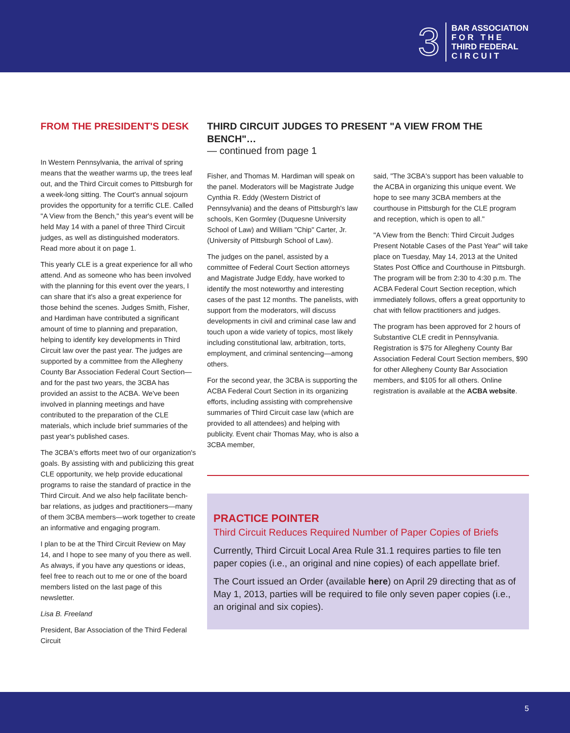3
BAR ASSOCIATION
F O R T H E
THIRD FEDERAL
C I R C U I T
FROM THE PRESIDENT'S DESK
In Western Pennsylvania, the arrival of spring means that the weather warms up, the trees leaf out, and the Third Circuit comes to Pittsburgh for a week-long sitting. The Court's annual sojourn provides the opportunity for a terrific CLE. Called "A View from the Bench," this year's event will be held May 14 with a panel of three Third Circuit judges, as well as distinguished moderators. Read more about it on page 1.
This yearly CLE is a great experience for all who attend. And as someone who has been involved with the planning for this event over the years, I can share that it's also a great experience for those behind the scenes. Judges Smith, Fisher, and Hardiman have contributed a significant amount of time to planning and preparation, helping to identify key developments in Third Circuit law over the past year. The judges are supported by a committee from the Allegheny County Bar Association Federal Court Section—and for the past two years, the 3CBA has provided an assist to the ACBA. We've been involved in planning meetings and have contributed to the preparation of the CLE materials, which include brief summaries of the past year's published cases.
The 3CBA's efforts meet two of our organization's goals. By assisting with and publicizing this great CLE opportunity, we help provide educational programs to raise the standard of practice in the Third Circuit. And we also help facilitate bench-bar relations, as judges and practitioners—many of them 3CBA members—work together to create an informative and engaging program.
I plan to be at the Third Circuit Review on May 14, and I hope to see many of you there as well. As always, if you have any questions or ideas, feel free to reach out to me or one of the board members listed on the last page of this newsletter.
Lisa B. Freeland
President, Bar Association of the Third Federal Circuit
THIRD CIRCUIT JUDGES TO PRESENT "A VIEW FROM THE BENCH"…
— continued from page 1
Fisher, and Thomas M. Hardiman will speak on the panel. Moderators will be Magistrate Judge Cynthia R. Eddy (Western District of Pennsylvania) and the deans of Pittsburgh's law schools, Ken Gormley (Duquesne University School of Law) and William "Chip" Carter, Jr. (University of Pittsburgh School of Law).
The judges on the panel, assisted by a committee of Federal Court Section attorneys and Magistrate Judge Eddy, have worked to identify the most noteworthy and interesting cases of the past 12 months. The panelists, with support from the moderators, will discuss developments in civil and criminal case law and touch upon a wide variety of topics, most likely including constitutional law, arbitration, torts, employment, and criminal sentencing—among others.
For the second year, the 3CBA is supporting the ACBA Federal Court Section in its organizing efforts, including assisting with comprehensive summaries of Third Circuit case law (which are provided to all attendees) and helping with publicity. Event chair Thomas May, who is also a 3CBA member,
said, "The 3CBA's support has been valuable to the ACBA in organizing this unique event. We hope to see many 3CBA members at the courthouse in Pittsburgh for the CLE program and reception, which is open to all."
"A View from the Bench: Third Circuit Judges Present Notable Cases of the Past Year" will take place on Tuesday, May 14, 2013 at the United States Post Office and Courthouse in Pittsburgh. The program will be from 2:30 to 4:30 p.m. The ACBA Federal Court Section reception, which immediately follows, offers a great opportunity to chat with fellow practitioners and judges.
The program has been approved for 2 hours of Substantive CLE credit in Pennsylvania. Registration is $75 for Allegheny County Bar Association Federal Court Section members, $90 for other Allegheny County Bar Association members, and $105 for all others. Online registration is available at the ACBA website.
PRACTICE POINTER
Third Circuit Reduces Required Number of Paper Copies of Briefs
Currently, Third Circuit Local Area Rule 31.1 requires parties to file ten paper copies (i.e., an original and nine copies) of each appellate brief.
The Court issued an Order (available here) on April 29 directing that as of May 1, 2013, parties will be required to file only seven paper copies (i.e., an original and six copies).
5